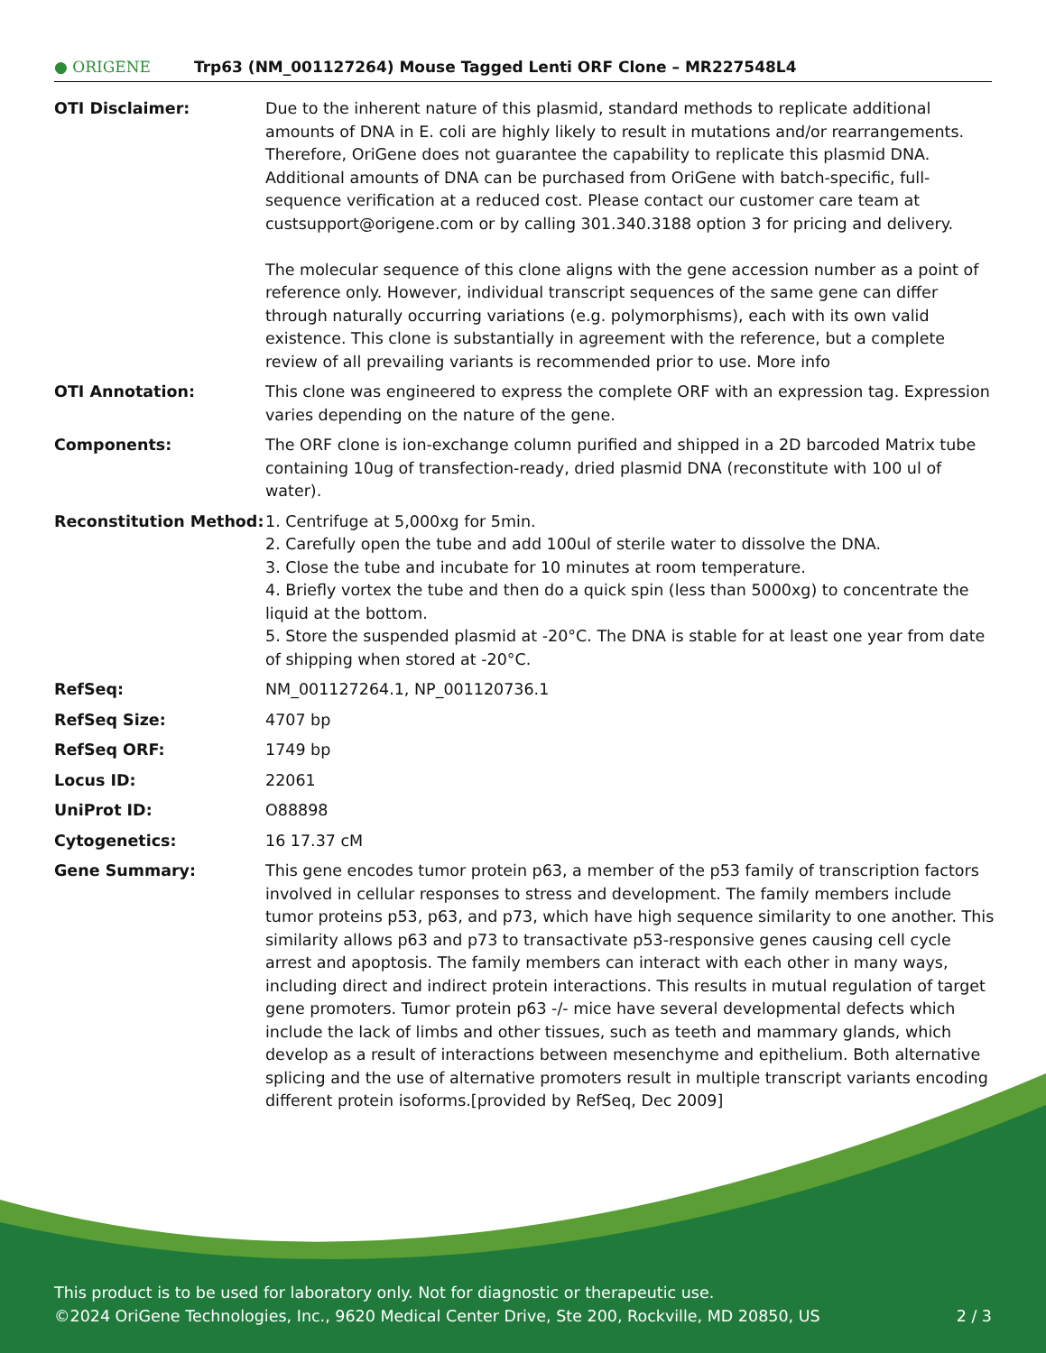● ORIGENE
Trp63 (NM_001127264) Mouse Tagged Lenti ORF Clone – MR227548L4
| OTI Disclaimer: | Due to the inherent nature of this plasmid, standard methods to replicate additional amounts of DNA in E. coli are highly likely to result in mutations and/or rearrangements. Therefore, OriGene does not guarantee the capability to replicate this plasmid DNA. Additional amounts of DNA can be purchased from OriGene with batch-specific, full-sequence verification at a reduced cost. Please contact our customer care team at custsupport@origene.com or by calling 301.340.3188 option 3 for pricing and delivery. The molecular sequence of this clone aligns with the gene accession number as a point of reference only. However, individual transcript sequences of the same gene can differ through naturally occurring variations (e.g. polymorphisms), each with its own valid existence. This clone is substantially in agreement with the reference, but a complete review of all prevailing variants is recommended prior to use. More info |
| OTI Annotation: | This clone was engineered to express the complete ORF with an expression tag. Expression varies depending on the nature of the gene. |
| Components: | The ORF clone is ion-exchange column purified and shipped in a 2D barcoded Matrix tube containing 10ug of transfection-ready, dried plasmid DNA (reconstitute with 100 ul of water). |
| Reconstitution Method: | 1. Centrifuge at 5,000xg for 5min. 2. Carefully open the tube and add 100ul of sterile water to dissolve the DNA. 3. Close the tube and incubate for 10 minutes at room temperature. 4. Briefly vortex the tube and then do a quick spin (less than 5000xg) to concentrate the liquid at the bottom. 5. Store the suspended plasmid at -20°C. The DNA is stable for at least one year from date of shipping when stored at -20°C. |
| RefSeq: | NM_001127264.1 , NP_001120736.1 |
| RefSeq Size: | 4707 bp |
| RefSeq ORF: | 1749 bp |
| Locus ID: | 22061 |
| UniProt ID: | O88898 |
| Cytogenetics: | 16 17.37 cM |
| Gene Summary: | This gene encodes tumor protein p63, a member of the p53 family of transcription factors involved in cellular responses to stress and development. The family members include tumor proteins p53, p63, and p73, which have high sequence similarity to one another. This similarity allows p63 and p73 to transactivate p53-responsive genes causing cell cycle arrest and apoptosis. The family members can interact with each other in many ways, including direct and indirect protein interactions. This results in mutual regulation of target gene promoters. Tumor protein p63 -/- mice have several developmental defects which include the lack of limbs and other tissues, such as teeth and mammary glands, which develop as a result of interactions between mesenchyme and epithelium. Both alternative splicing and the use of alternative promoters result in multiple transcript variants encoding different protein isoforms.[provided by RefSeq, Dec 2009] |
This product is to be used for laboratory only. Not for diagnostic or therapeutic use.
©2024 OriGene Technologies, Inc., 9620 Medical Center Drive, Ste 200, Rockville, MD 20850, US
2 / 3